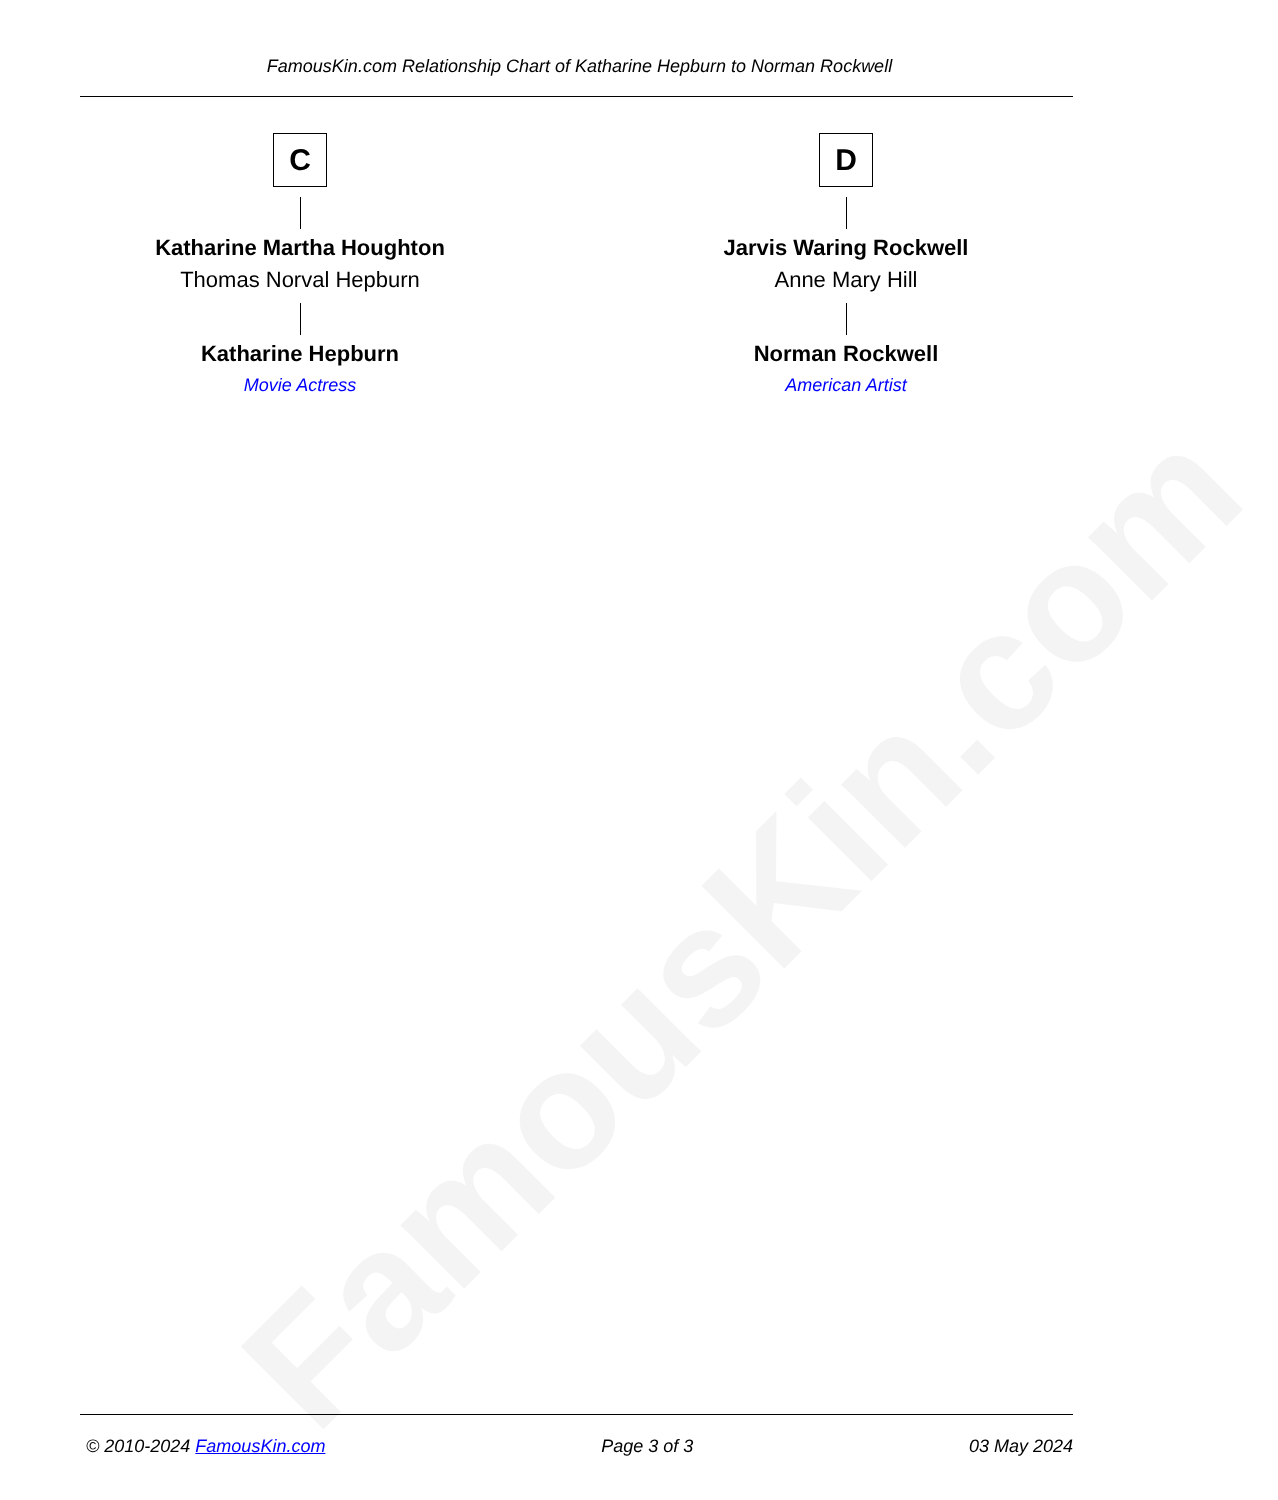FamousKin.com
FamousKin.com Relationship Chart of Katharine Hepburn to Norman Rockwell
C
Katharine Martha Houghton
Thomas Norval Hepburn
Katharine Hepburn
Movie Actress
D
Jarvis Waring Rockwell
Anne Mary Hill
Norman Rockwell
American Artist
© 2010-2024 FamousKin.com Page 3 of 3 03 May 2024